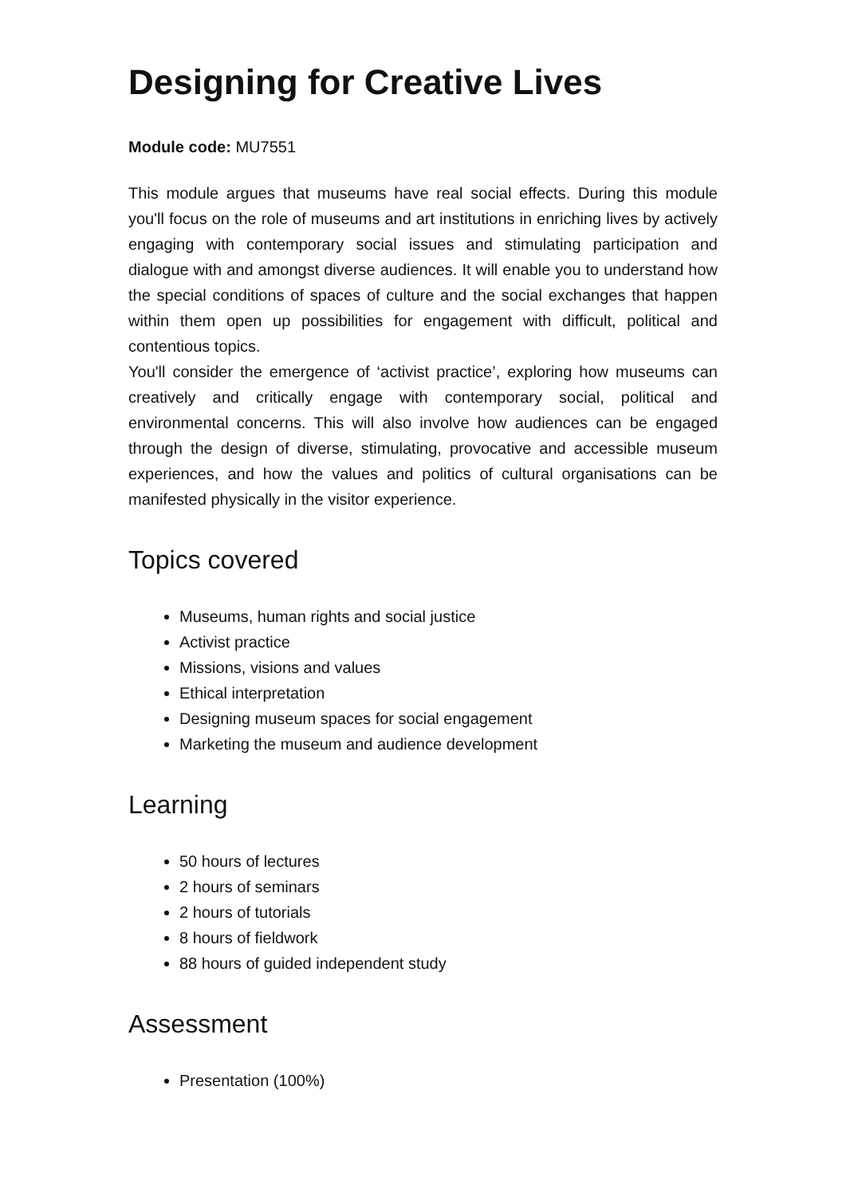Designing for Creative Lives
Module code: MU7551
This module argues that museums have real social effects. During this module you'll focus on the role of museums and art institutions in enriching lives by actively engaging with contemporary social issues and stimulating participation and dialogue with and amongst diverse audiences. It will enable you to understand how the special conditions of spaces of culture and the social exchanges that happen within them open up possibilities for engagement with difficult, political and contentious topics.
You'll consider the emergence of ‘activist practice’, exploring how museums can creatively and critically engage with contemporary social, political and environmental concerns. This will also involve how audiences can be engaged through the design of diverse, stimulating, provocative and accessible museum experiences, and how the values and politics of cultural organisations can be manifested physically in the visitor experience.
Topics covered
Museums, human rights and social justice
Activist practice
Missions, visions and values
Ethical interpretation
Designing museum spaces for social engagement
Marketing the museum and audience development
Learning
50 hours of lectures
2 hours of seminars
2 hours of tutorials
8 hours of fieldwork
88 hours of guided independent study
Assessment
Presentation (100%)